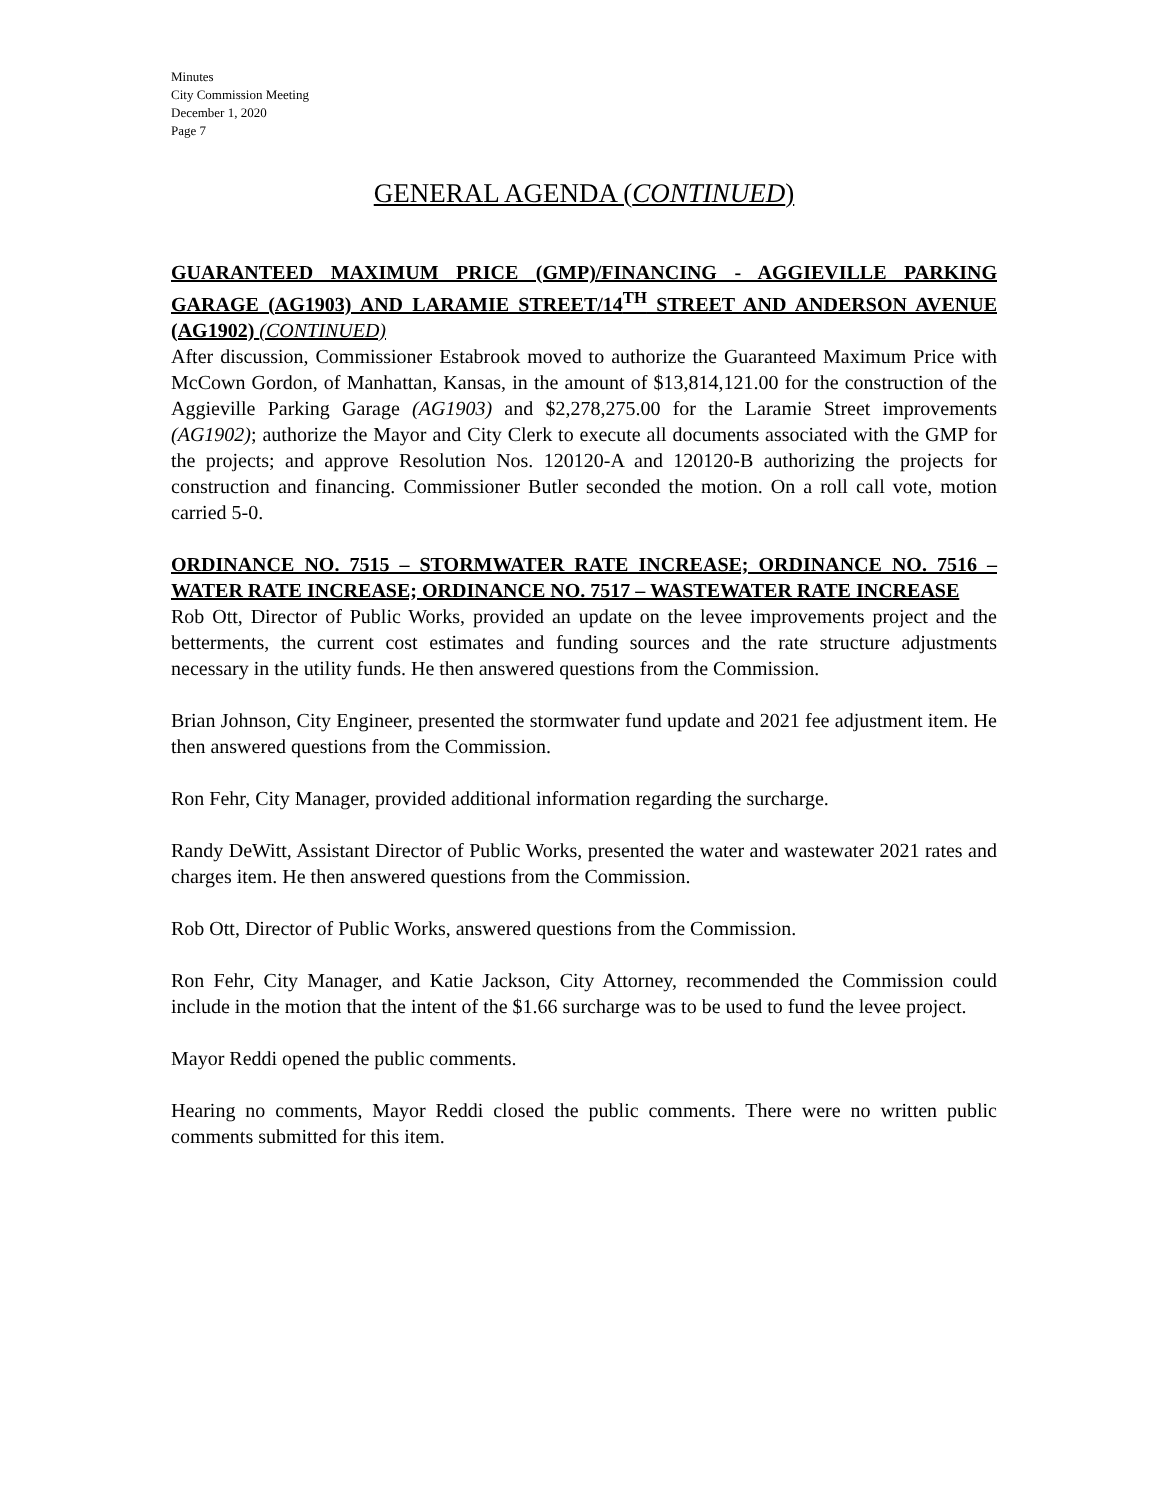Minutes
City Commission Meeting
December 1, 2020
Page 7
GENERAL AGENDA (CONTINUED)
GUARANTEED MAXIMUM PRICE (GMP)/FINANCING - AGGIEVILLE PARKING GARAGE (AG1903) AND LARAMIE STREET/14<sup>TH</sup> STREET AND ANDERSON AVENUE (AG1902) (CONTINUED)
After discussion, Commissioner Estabrook moved to authorize the Guaranteed Maximum Price with McCown Gordon, of Manhattan, Kansas, in the amount of $13,814,121.00 for the construction of the Aggieville Parking Garage (AG1903) and $2,278,275.00 for the Laramie Street improvements (AG1902); authorize the Mayor and City Clerk to execute all documents associated with the GMP for the projects; and approve Resolution Nos. 120120-A and 120120-B authorizing the projects for construction and financing. Commissioner Butler seconded the motion. On a roll call vote, motion carried 5-0.
ORDINANCE NO. 7515 – STORMWATER RATE INCREASE; ORDINANCE NO. 7516 – WATER RATE INCREASE; ORDINANCE NO. 7517 – WASTEWATER RATE INCREASE
Rob Ott, Director of Public Works, provided an update on the levee improvements project and the betterments, the current cost estimates and funding sources and the rate structure adjustments necessary in the utility funds. He then answered questions from the Commission.
Brian Johnson, City Engineer, presented the stormwater fund update and 2021 fee adjustment item. He then answered questions from the Commission.
Ron Fehr, City Manager, provided additional information regarding the surcharge.
Randy DeWitt, Assistant Director of Public Works, presented the water and wastewater 2021 rates and charges item. He then answered questions from the Commission.
Rob Ott, Director of Public Works, answered questions from the Commission.
Ron Fehr, City Manager, and Katie Jackson, City Attorney, recommended the Commission could include in the motion that the intent of the $1.66 surcharge was to be used to fund the levee project.
Mayor Reddi opened the public comments.
Hearing no comments, Mayor Reddi closed the public comments. There were no written public comments submitted for this item.